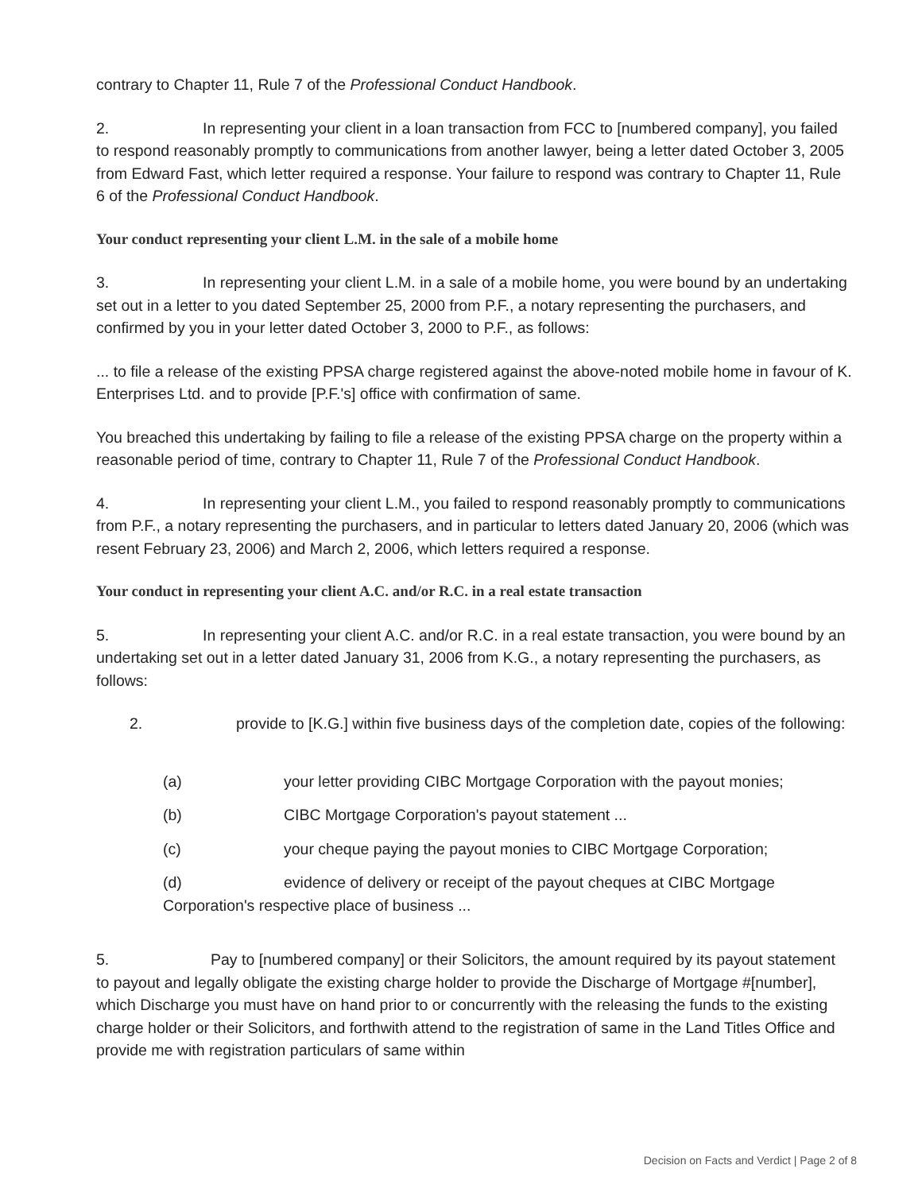contrary to Chapter 11, Rule 7 of the Professional Conduct Handbook.
2. In representing your client in a loan transaction from FCC to [numbered company], you failed to respond reasonably promptly to communications from another lawyer, being a letter dated October 3, 2005 from Edward Fast, which letter required a response. Your failure to respond was contrary to Chapter 11, Rule 6 of the Professional Conduct Handbook.
Your conduct representing your client L.M. in the sale of a mobile home
3. In representing your client L.M. in a sale of a mobile home, you were bound by an undertaking set out in a letter to you dated September 25, 2000 from P.F., a notary representing the purchasers, and confirmed by you in your letter dated October 3, 2000 to P.F., as follows:
... to file a release of the existing PPSA charge registered against the above-noted mobile home in favour of K. Enterprises Ltd. and to provide [P.F.'s] office with confirmation of same.
You breached this undertaking by failing to file a release of the existing PPSA charge on the property within a reasonable period of time, contrary to Chapter 11, Rule 7 of the Professional Conduct Handbook.
4. In representing your client L.M., you failed to respond reasonably promptly to communications from P.F., a notary representing the purchasers, and in particular to letters dated January 20, 2006 (which was resent February 23, 2006) and March 2, 2006, which letters required a response.
Your conduct in representing your client A.C. and/or R.C. in a real estate transaction
5. In representing your client A.C. and/or R.C. in a real estate transaction, you were bound by an undertaking set out in a letter dated January 31, 2006 from K.G., a notary representing the purchasers, as follows:
2. provide to [K.G.] within five business days of the completion date, copies of the following:
(a) your letter providing CIBC Mortgage Corporation with the payout monies;
(b) CIBC Mortgage Corporation's payout statement ...
(c) your cheque paying the payout monies to CIBC Mortgage Corporation;
(d) evidence of delivery or receipt of the payout cheques at CIBC Mortgage Corporation's respective place of business ...
5. Pay to [numbered company] or their Solicitors, the amount required by its payout statement to payout and legally obligate the existing charge holder to provide the Discharge of Mortgage #[number], which Discharge you must have on hand prior to or concurrently with the releasing the funds to the existing charge holder or their Solicitors, and forthwith attend to the registration of same in the Land Titles Office and provide me with registration particulars of same within
Decision on Facts and Verdict | Page 2 of 8